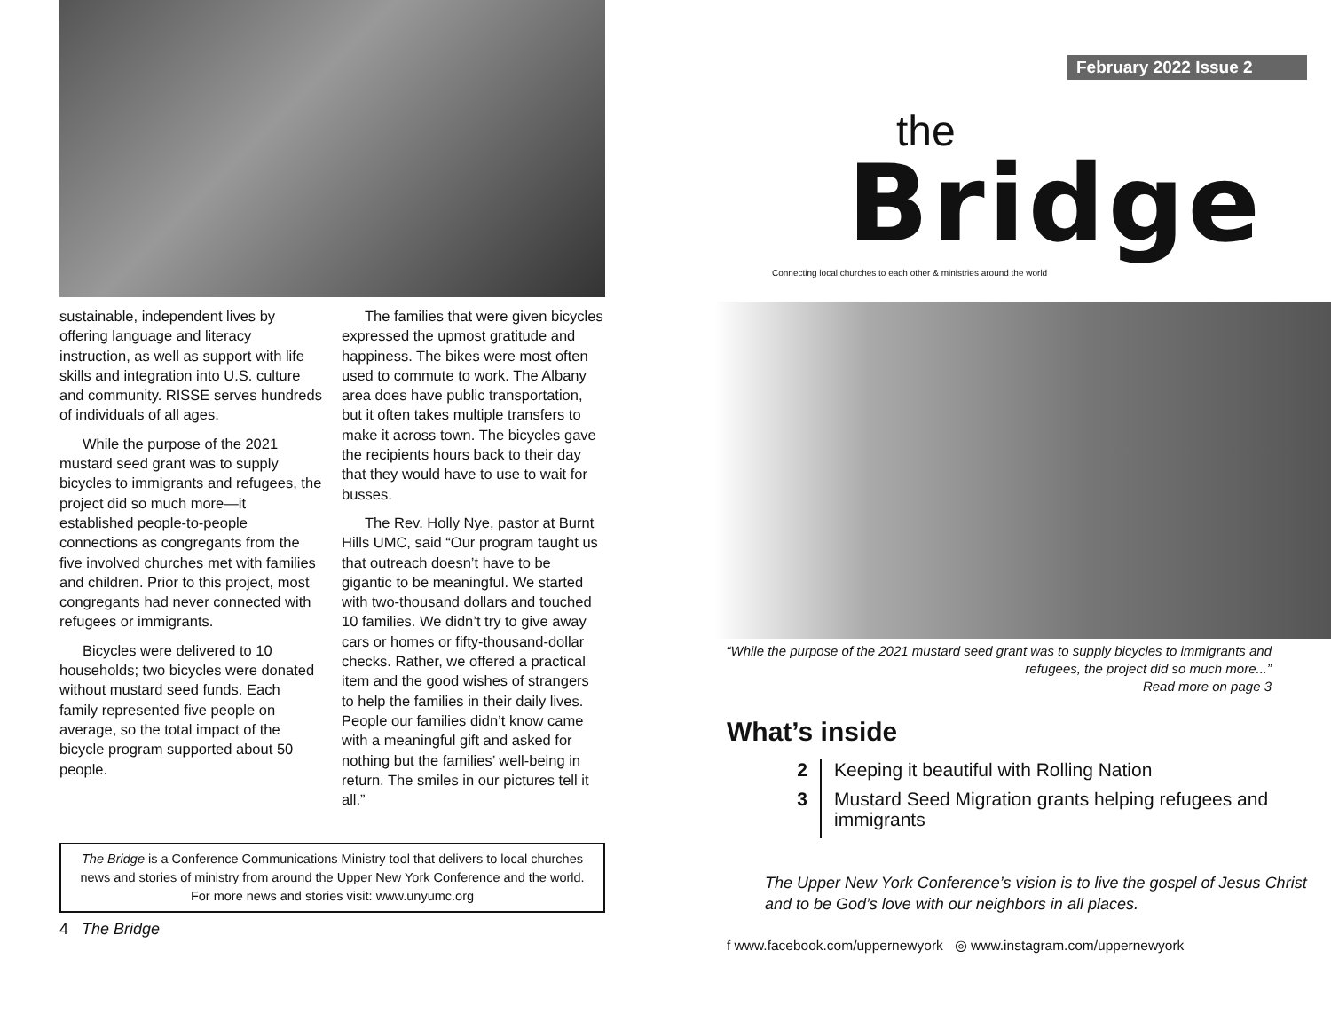sustainable, independent lives by offering language and literacy instruction, as well as support with life skills and integration into U.S. culture and community. RISSE serves hundreds of individuals of all ages.
While the purpose of the 2021 mustard seed grant was to supply bicycles to immigrants and refugees, the project did so much more—it established people-to-people connections as congregants from the five involved churches met with families and children. Prior to this project, most congregants had never connected with refugees or immigrants.
Bicycles were delivered to 10 households; two bicycles were donated without mustard seed funds. Each family represented five people on average, so the total impact of the bicycle program supported about 50 people.
The families that were given bicycles expressed the upmost gratitude and happiness. The bikes were most often used to commute to work. The Albany area does have public transportation, but it often takes multiple transfers to make it across town. The bicycles gave the recipients hours back to their day that they would have to use to wait for busses.
The Rev. Holly Nye, pastor at Burnt Hills UMC, said “Our program taught us that outreach doesn’t have to be gigantic to be meaningful. We started with two-thousand dollars and touched 10 families. We didn’t try to give away cars or homes or fifty-thousand-dollar checks. Rather, we offered a practical item and the good wishes of strangers to help the families in their daily lives. People our families didn’t know came with a meaningful gift and asked for nothing but the families’ well-being in return. The smiles in our pictures tell it all.”
The Bridge is a Conference Communications Ministry tool that delivers to local churches news and stories of ministry from around the Upper New York Conference and the world. For more news and stories visit: www.unyumc.org
4 The Bridge
February 2022 Issue 2
the
Bridge
Connecting local churches to each other & ministries around the world
“While the purpose of the 2021 mustard seed grant was to supply bicycles to immigrants and refugees, the project did so much more...”
Read more on page 3
What’s inside
2 Keeping it beautiful with Rolling Nation
3 Mustard Seed Migration grants helping refugees and immigrants
The Upper New York Conference’s vision is to live the gospel of Jesus Christ and to be God’s love with our neighbors in all places.
f www.facebook.com/uppernewyork ◎ www.instagram.com/uppernewyork